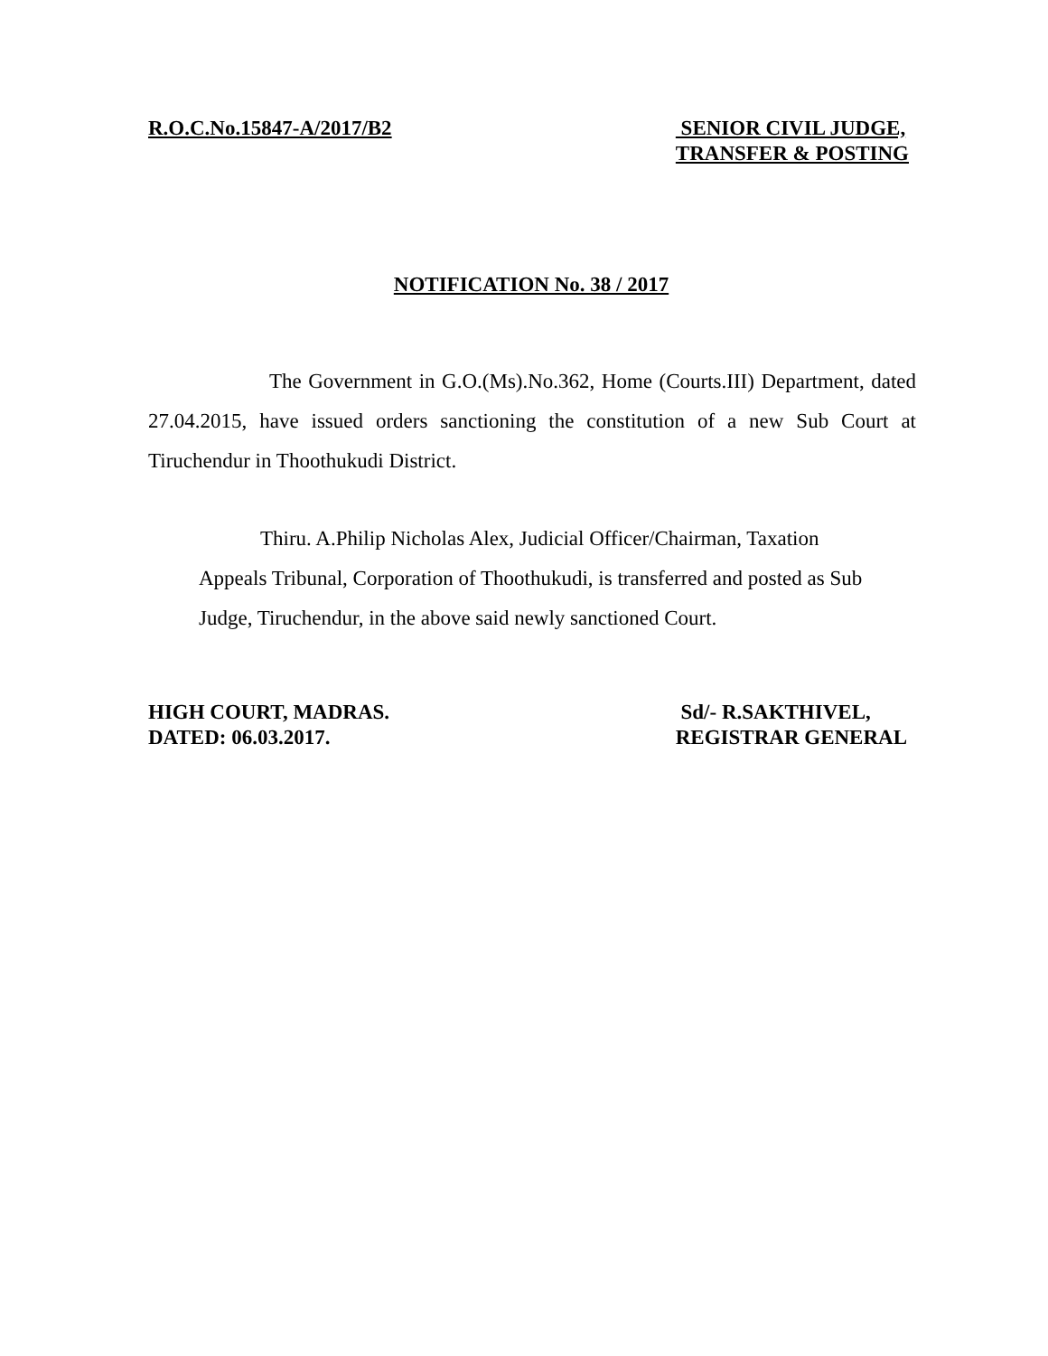R.O.C.No.15847-A/2017/B2 SENIOR CIVIL JUDGE,
TRANSFER & POSTING
NOTIFICATION No. 38 / 2017
The Government in G.O.(Ms).No.362, Home (Courts.III) Department, dated 27.04.2015, have issued orders sanctioning the constitution of a new Sub Court at Tiruchendur in Thoothukudi District.
Thiru. A.Philip Nicholas Alex, Judicial Officer/Chairman, Taxation Appeals Tribunal, Corporation of Thoothukudi, is transferred and posted as Sub Judge, Tiruchendur, in the above said newly sanctioned Court.
HIGH COURT, MADRAS.
DATED: 06.03.2017.
Sd/- R.SAKTHIVEL,
REGISTRAR GENERAL